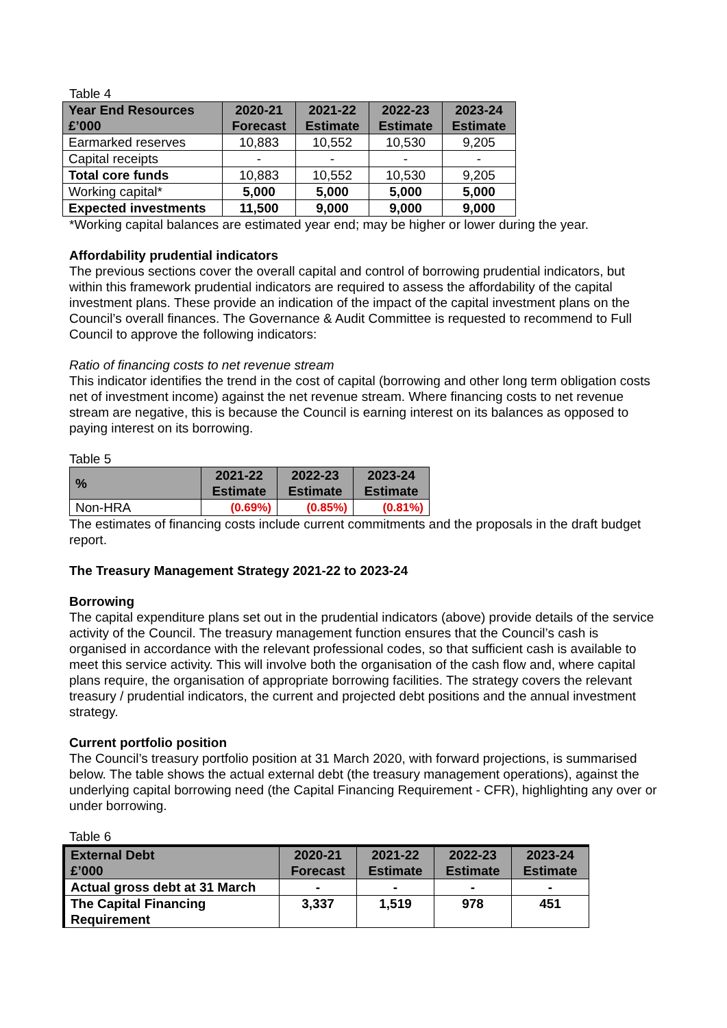Table 4
| Year End Resources £’000 | 2020-21 Forecast | 2021-22 Estimate | 2022-23 Estimate | 2023-24 Estimate |
| --- | --- | --- | --- | --- |
| Earmarked reserves | 10,883 | 10,552 | 10,530 | 9,205 |
| Capital receipts | - | - | - | - |
| Total core funds | 10,883 | 10,552 | 10,530 | 9,205 |
| Working capital* | 5,000 | 5,000 | 5,000 | 5,000 |
| Expected investments | 11,500 | 9,000 | 9,000 | 9,000 |
*Working capital balances are estimated year end; may be higher or lower during the year.
Affordability prudential indicators
The previous sections cover the overall capital and control of borrowing prudential indicators, but within this framework prudential indicators are required to assess the affordability of the capital investment plans. These provide an indication of the impact of the capital investment plans on the Council’s overall finances. The Governance & Audit Committee is requested to recommend to Full Council to approve the following indicators:
Ratio of financing costs to net revenue stream
This indicator identifies the trend in the cost of capital (borrowing and other long term obligation costs net of investment income) against the net revenue stream. Where financing costs to net revenue stream are negative, this is because the Council is earning interest on its balances as opposed to paying interest on its borrowing.
Table 5
| % | 2021-22 Estimate | 2022-23 Estimate | 2023-24 Estimate |
| --- | --- | --- | --- |
| Non-HRA | (0.69%) | (0.85%) | (0.81%) |
The estimates of financing costs include current commitments and the proposals in the draft budget report.
The Treasury Management Strategy 2021-22 to 2023-24
Borrowing
The capital expenditure plans set out in the prudential indicators (above) provide details of the service activity of the Council. The treasury management function ensures that the Council’s cash is organised in accordance with the relevant professional codes, so that sufficient cash is available to meet this service activity. This will involve both the organisation of the cash flow and, where capital plans require, the organisation of appropriate borrowing facilities. The strategy covers the relevant treasury / prudential indicators, the current and projected debt positions and the annual investment strategy.
Current portfolio position
The Council’s treasury portfolio position at 31 March 2020, with forward projections, is summarised below. The table shows the actual external debt (the treasury management operations), against the underlying capital borrowing need (the Capital Financing Requirement - CFR), highlighting any over or under borrowing.
Table 6
| External Debt £’000 | 2020-21 Forecast | 2021-22 Estimate | 2022-23 Estimate | 2023-24 Estimate |
| --- | --- | --- | --- | --- |
| Actual gross debt at 31 March | - | - | - | - |
| The Capital Financing Requirement | 3,337 | 1,519 | 978 | 451 |